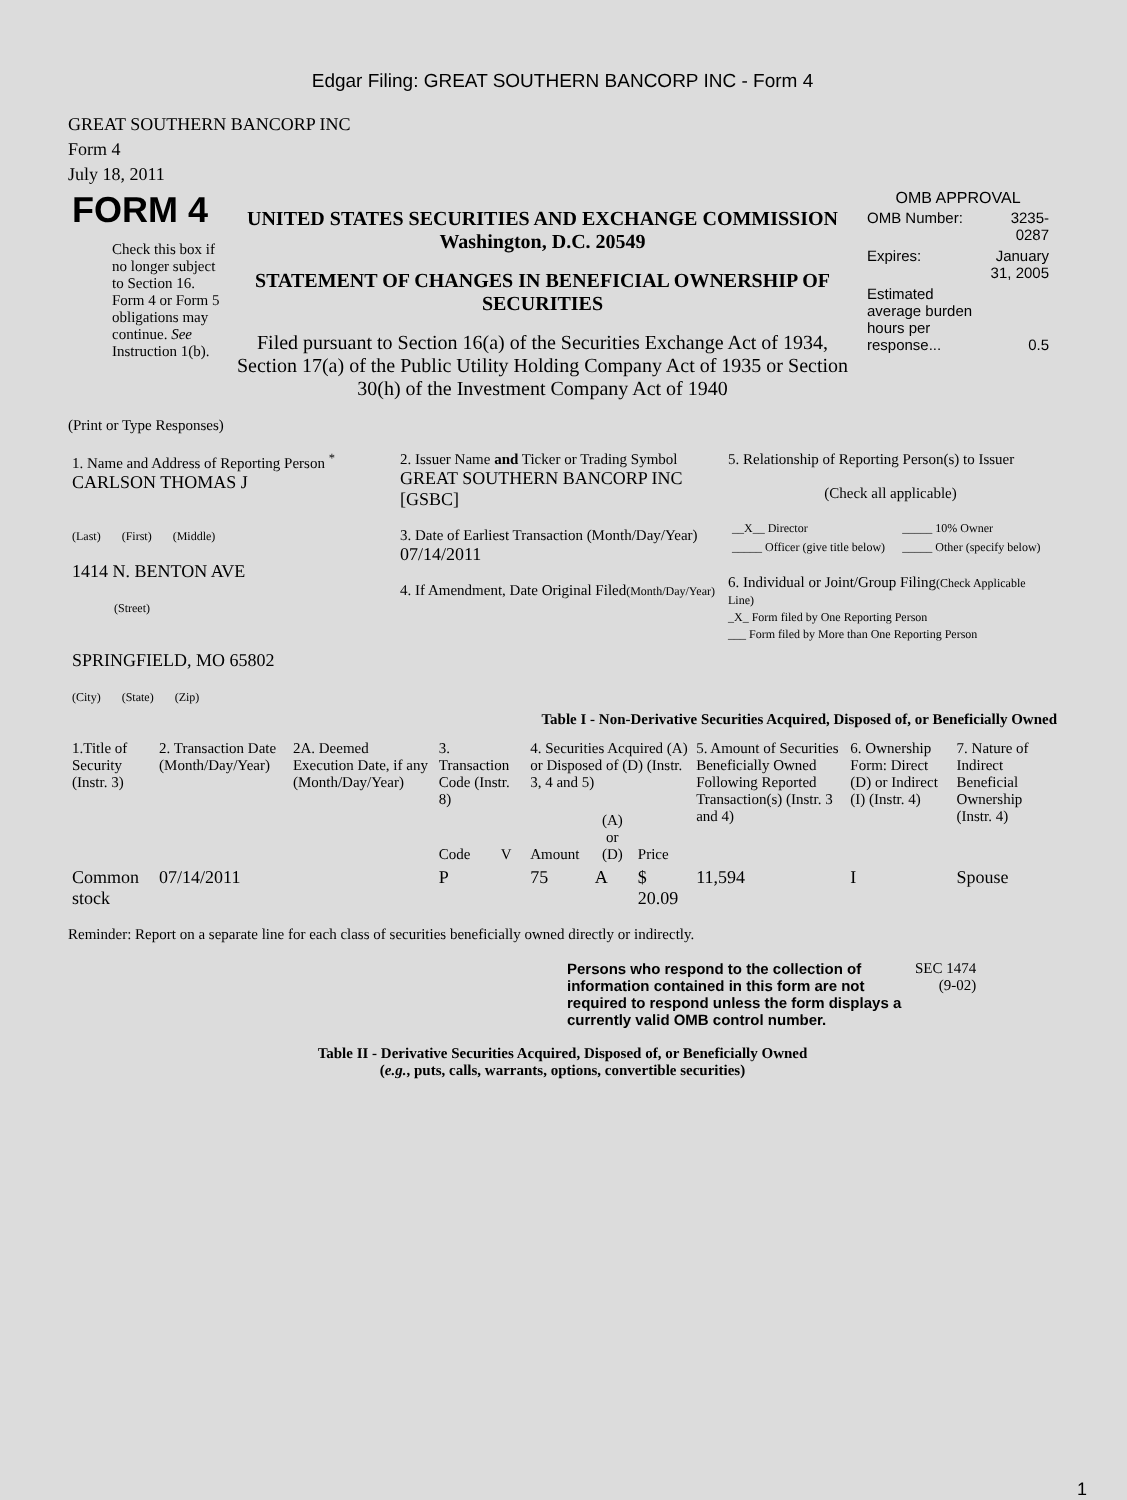Edgar Filing: GREAT SOUTHERN BANCORP INC - Form 4
GREAT SOUTHERN BANCORP INC
Form 4
July 18, 2011
| FORM 4 Check this box if no longer subject to Section 16. Form 4 or Form 5 obligations may continue. See Instruction 1(b). | UNITED STATES SECURITIES AND EXCHANGE COMMISSION Washington, D.C. 20549 STATEMENT OF CHANGES IN BENEFICIAL OWNERSHIP OF SECURITIES Filed pursuant to Section 16(a) of the Securities Exchange Act of 1934, Section 17(a) of the Public Utility Holding Company Act of 1935 or Section 30(h) of the Investment Company Act of 1940 | OMB APPROVAL / OMB Number: / 3235-0287 / / Expires: / January 31, 2005 / / Estimated average burden hours per response... / 0.5 / |
(Print or Type Responses)
| 1. Name and Address of Reporting Person <sup>*</sup> CARLSON THOMAS J (Last) (First) (Middle) 1414 N. BENTON AVE (Street) SPRINGFIELD, MO 65802 (City) (State) (Zip) | 2. Issuer Name and Ticker or Trading Symbol GREAT SOUTHERN BANCORP INC [GSBC] 3. Date of Earliest Transaction (Month/Day/Year) 07/14/2011 4. If Amendment, Date Original Filed (Month/Day/Year) | 5. Relationship of Reporting Person(s) to Issuer (Check all applicable) / __X__ Director / _____ 10% Owner / / _____ Officer (give title below) / _____ Other (specify below) / 6. Individual or Joint/Group Filing (Check Applicable Line) _X_ Form filed by One Reporting Person ___ Form filed by More than One Reporting Person |
Table I - Non-Derivative Securities Acquired, Disposed of, or Beneficially Owned
| 1.Title of Security (Instr. 3) | 2. Transaction Date (Month/Day/Year) | 2A. Deemed Execution Date, if any (Month/Day/Year) | 3. Transaction Code (Instr. 8) | | 4. Securities Acquired (A) or Disposed of (D) (Instr. 3, 4 and 5) | | | 5. Amount of Securities Beneficially Owned Following Reported Transaction(s) (Instr. 3 and 4) | 6. Ownership Form: Direct (D) or Indirect (I) (Instr. 4) | 7. Nature of Indirect Beneficial Ownership (Instr. 4) |
| --- | --- | --- | --- | --- | --- | --- | --- | --- | --- | --- |
| | | | Code | V | Amount | (A) or (D) | Price | | | |
| Common stock | 07/14/2011 | | P | | 75 | A | $ 20.09 | 11,594 | I | Spouse |
Reminder: Report on a separate line for each class of securities beneficially owned directly or indirectly.
| Persons who respond to the collection of information contained in this form are not required to respond unless the form displays a currently valid OMB control number. | SEC 1474 (9-02) |
Table II - Derivative Securities Acquired, Disposed of, or Beneficially Owned
(e.g., puts, calls, warrants, options, convertible securities)
1